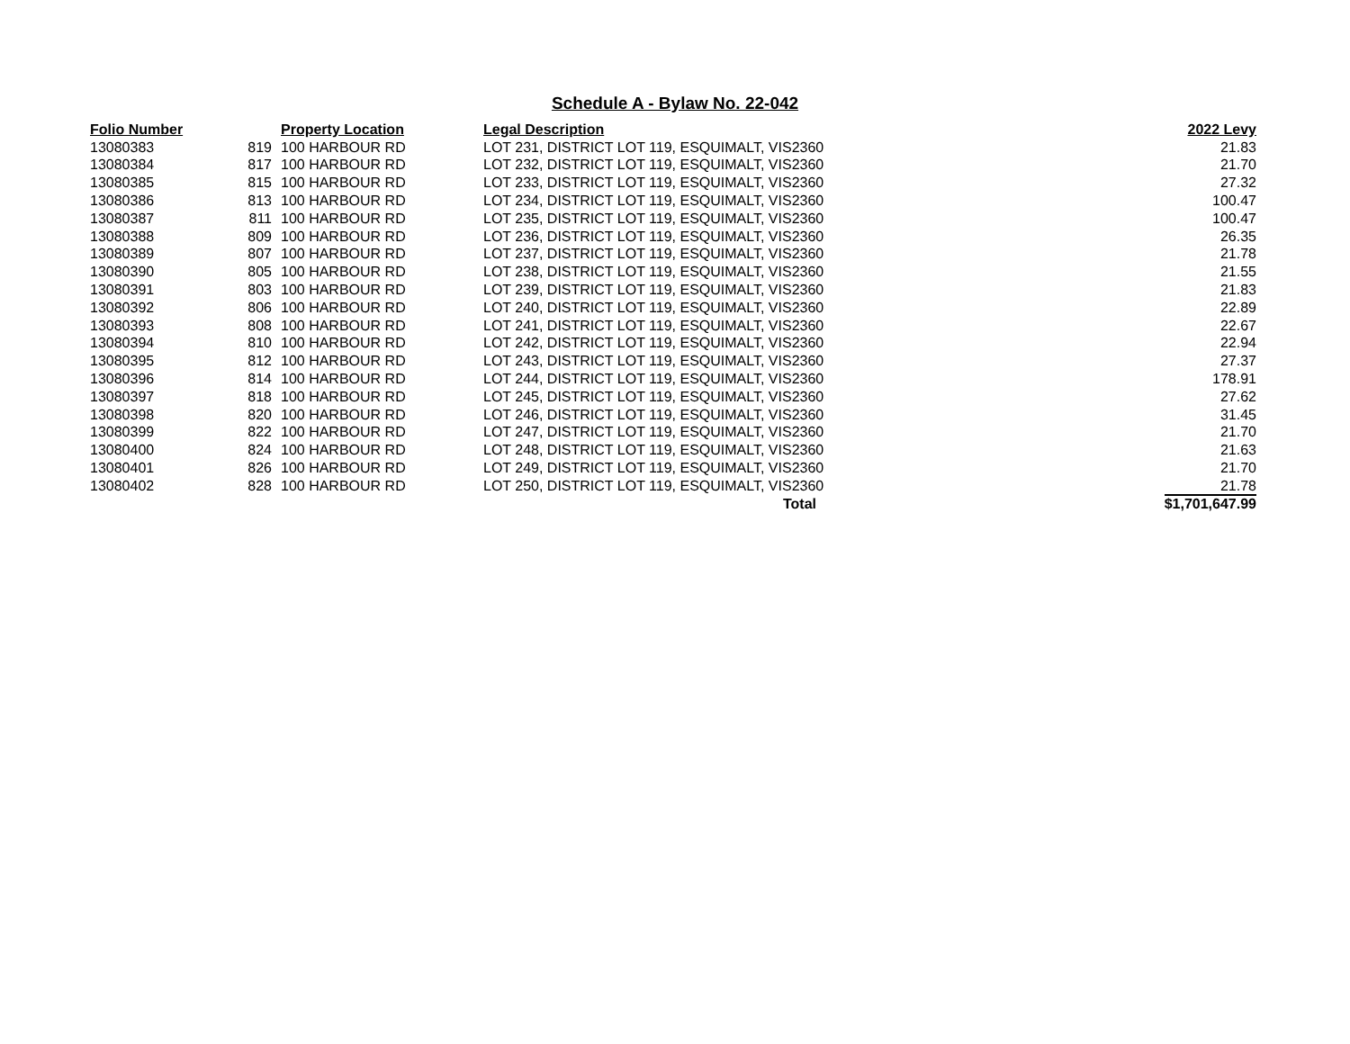Schedule A - Bylaw No. 22-042
| Folio Number | | Property Location | Legal Description | 2022 Levy |
| --- | --- | --- | --- | --- |
| 13080383 | 819 | 100 HARBOUR RD | LOT 231, DISTRICT LOT 119, ESQUIMALT, VIS2360 | 21.83 |
| 13080384 | 817 | 100 HARBOUR RD | LOT 232, DISTRICT LOT 119, ESQUIMALT, VIS2360 | 21.70 |
| 13080385 | 815 | 100 HARBOUR RD | LOT 233, DISTRICT LOT 119, ESQUIMALT, VIS2360 | 27.32 |
| 13080386 | 813 | 100 HARBOUR RD | LOT 234, DISTRICT LOT 119, ESQUIMALT, VIS2360 | 100.47 |
| 13080387 | 811 | 100 HARBOUR RD | LOT 235, DISTRICT LOT 119, ESQUIMALT, VIS2360 | 100.47 |
| 13080388 | 809 | 100 HARBOUR RD | LOT 236, DISTRICT LOT 119, ESQUIMALT, VIS2360 | 26.35 |
| 13080389 | 807 | 100 HARBOUR RD | LOT 237, DISTRICT LOT 119, ESQUIMALT, VIS2360 | 21.78 |
| 13080390 | 805 | 100 HARBOUR RD | LOT 238, DISTRICT LOT 119, ESQUIMALT, VIS2360 | 21.55 |
| 13080391 | 803 | 100 HARBOUR RD | LOT 239, DISTRICT LOT 119, ESQUIMALT, VIS2360 | 21.83 |
| 13080392 | 806 | 100 HARBOUR RD | LOT 240, DISTRICT LOT 119, ESQUIMALT, VIS2360 | 22.89 |
| 13080393 | 808 | 100 HARBOUR RD | LOT 241, DISTRICT LOT 119, ESQUIMALT, VIS2360 | 22.67 |
| 13080394 | 810 | 100 HARBOUR RD | LOT 242, DISTRICT LOT 119, ESQUIMALT, VIS2360 | 22.94 |
| 13080395 | 812 | 100 HARBOUR RD | LOT 243, DISTRICT LOT 119, ESQUIMALT, VIS2360 | 27.37 |
| 13080396 | 814 | 100 HARBOUR RD | LOT 244, DISTRICT LOT 119, ESQUIMALT, VIS2360 | 178.91 |
| 13080397 | 818 | 100 HARBOUR RD | LOT 245, DISTRICT LOT 119, ESQUIMALT, VIS2360 | 27.62 |
| 13080398 | 820 | 100 HARBOUR RD | LOT 246, DISTRICT LOT 119, ESQUIMALT, VIS2360 | 31.45 |
| 13080399 | 822 | 100 HARBOUR RD | LOT 247, DISTRICT LOT 119, ESQUIMALT, VIS2360 | 21.70 |
| 13080400 | 824 | 100 HARBOUR RD | LOT 248, DISTRICT LOT 119, ESQUIMALT, VIS2360 | 21.63 |
| 13080401 | 826 | 100 HARBOUR RD | LOT 249, DISTRICT LOT 119, ESQUIMALT, VIS2360 | 21.70 |
| 13080402 | 828 | 100 HARBOUR RD | LOT 250, DISTRICT LOT 119, ESQUIMALT, VIS2360 | 21.78 |
| | | | Total | $1,701,647.99 |